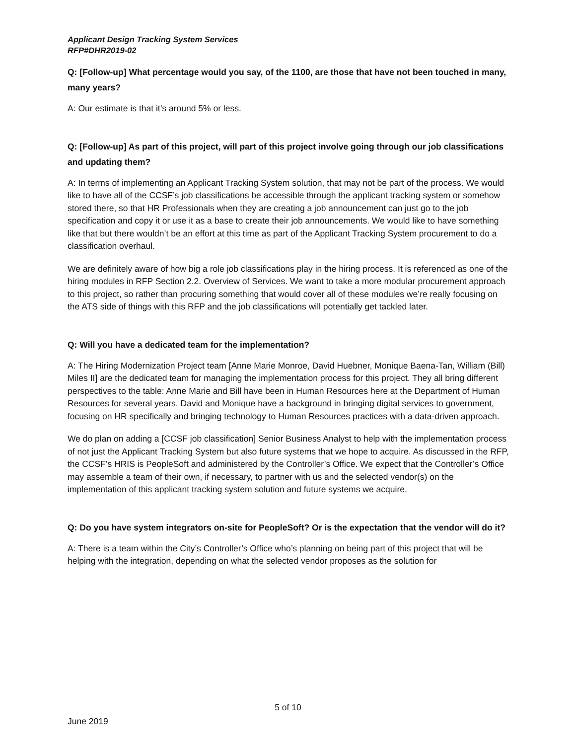Applicant Design Tracking System Services
RFP#DHR2019-02
Q: [Follow-up] What percentage would you say, of the 1100, are those that have not been touched in many, many years?
A: Our estimate is that it’s around 5% or less.
Q: [Follow-up] As part of this project, will part of this project involve going through our job classifications and updating them?
A: In terms of implementing an Applicant Tracking System solution, that may not be part of the process. We would like to have all of the CCSF’s job classifications be accessible through the applicant tracking system or somehow stored there, so that HR Professionals when they are creating a job announcement can just go to the job specification and copy it or use it as a base to create their job announcements. We would like to have something like that but there wouldn’t be an effort at this time as part of the Applicant Tracking System procurement to do a classification overhaul.
We are definitely aware of how big a role job classifications play in the hiring process. It is referenced as one of the hiring modules in RFP Section 2.2. Overview of Services. We want to take a more modular procurement approach to this project, so rather than procuring something that would cover all of these modules we’re really focusing on the ATS side of things with this RFP and the job classifications will potentially get tackled later.
Q: Will you have a dedicated team for the implementation?
A: The Hiring Modernization Project team [Anne Marie Monroe, David Huebner, Monique Baena-Tan, William (Bill) Miles II] are the dedicated team for managing the implementation process for this project. They all bring different perspectives to the table: Anne Marie and Bill have been in Human Resources here at the Department of Human Resources for several years. David and Monique have a background in bringing digital services to government, focusing on HR specifically and bringing technology to Human Resources practices with a data-driven approach.
We do plan on adding a [CCSF job classification] Senior Business Analyst to help with the implementation process of not just the Applicant Tracking System but also future systems that we hope to acquire. As discussed in the RFP, the CCSF’s HRIS is PeopleSoft and administered by the Controller’s Office. We expect that the Controller’s Office may assemble a team of their own, if necessary, to partner with us and the selected vendor(s) on the implementation of this applicant tracking system solution and future systems we acquire.
Q: Do you have system integrators on-site for PeopleSoft? Or is the expectation that the vendor will do it?
A: There is a team within the City’s Controller’s Office who’s planning on being part of this project that will be helping with the integration, depending on what the selected vendor proposes as the solution for
5 of 10
June 2019